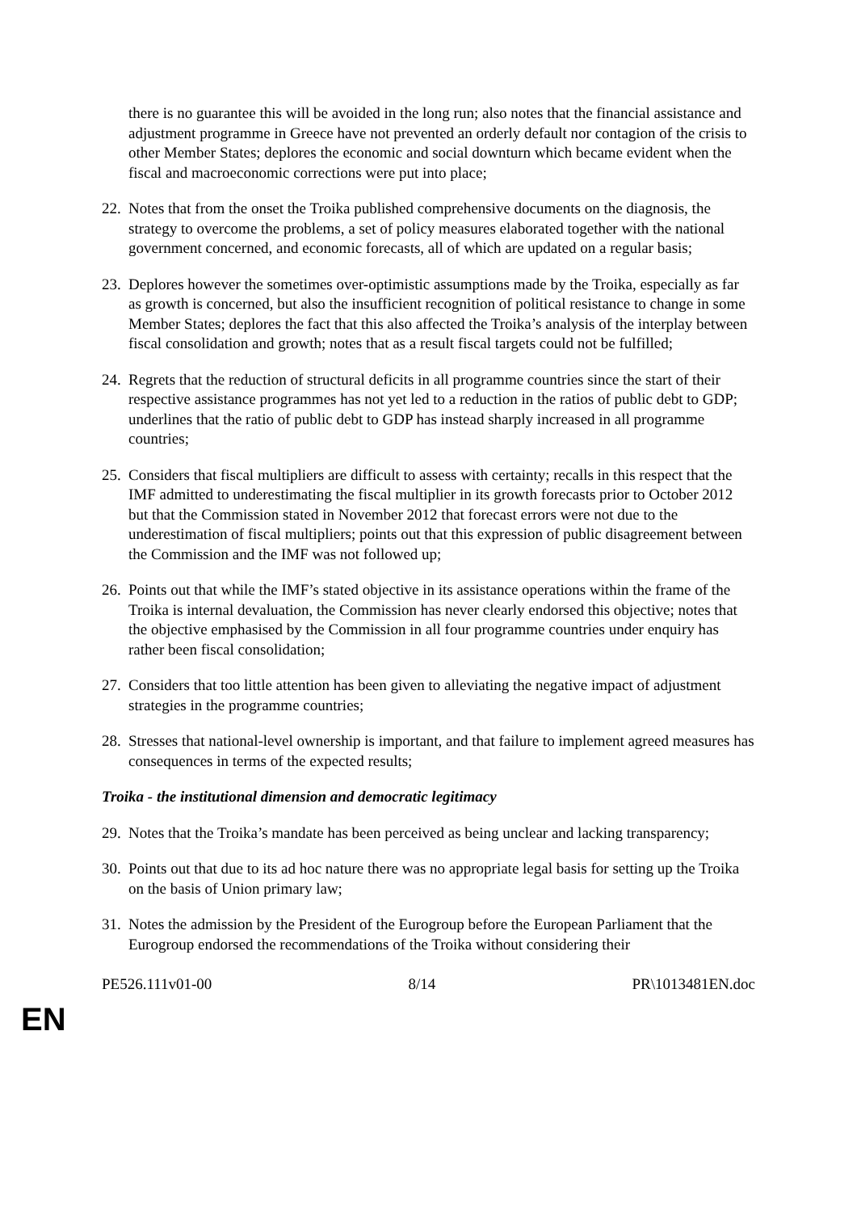there is no guarantee this will be avoided in the long run; also notes that the financial assistance and adjustment programme in Greece have not prevented an orderly default nor contagion of the crisis to other Member States; deplores the economic and social downturn which became evident when the fiscal and macroeconomic corrections were put into place;
22. Notes that from the onset the Troika published comprehensive documents on the diagnosis, the strategy to overcome the problems, a set of policy measures elaborated together with the national government concerned, and economic forecasts, all of which are updated on a regular basis;
23. Deplores however the sometimes over-optimistic assumptions made by the Troika, especially as far as growth is concerned, but also the insufficient recognition of political resistance to change in some Member States; deplores the fact that this also affected the Troika’s analysis of the interplay between fiscal consolidation and growth; notes that as a result fiscal targets could not be fulfilled;
24. Regrets that the reduction of structural deficits in all programme countries since the start of their respective assistance programmes has not yet led to a reduction in the ratios of public debt to GDP; underlines that the ratio of public debt to GDP has instead sharply increased in all programme countries;
25. Considers that fiscal multipliers are difficult to assess with certainty; recalls in this respect that the IMF admitted to underestimating the fiscal multiplier in its growth forecasts prior to October 2012 but that the Commission stated in November 2012 that forecast errors were not due to the underestimation of fiscal multipliers; points out that this expression of public disagreement between the Commission and the IMF was not followed up;
26. Points out that while the IMF’s stated objective in its assistance operations within the frame of the Troika is internal devaluation, the Commission has never clearly endorsed this objective; notes that the objective emphasised by the Commission in all four programme countries under enquiry has rather been fiscal consolidation;
27. Considers that too little attention has been given to alleviating the negative impact of adjustment strategies in the programme countries;
28. Stresses that national-level ownership is important, and that failure to implement agreed measures has consequences in terms of the expected results;
Troika - the institutional dimension and democratic legitimacy
29. Notes that the Troika’s mandate has been perceived as being unclear and lacking transparency;
30. Points out that due to its ad hoc nature there was no appropriate legal basis for setting up the Troika on the basis of Union primary law;
31. Notes the admission by the President of the Eurogroup before the European Parliament that the Eurogroup endorsed the recommendations of the Troika without considering their
PE526.111v01-00 8/14 PR\1013481EN.doc
EN